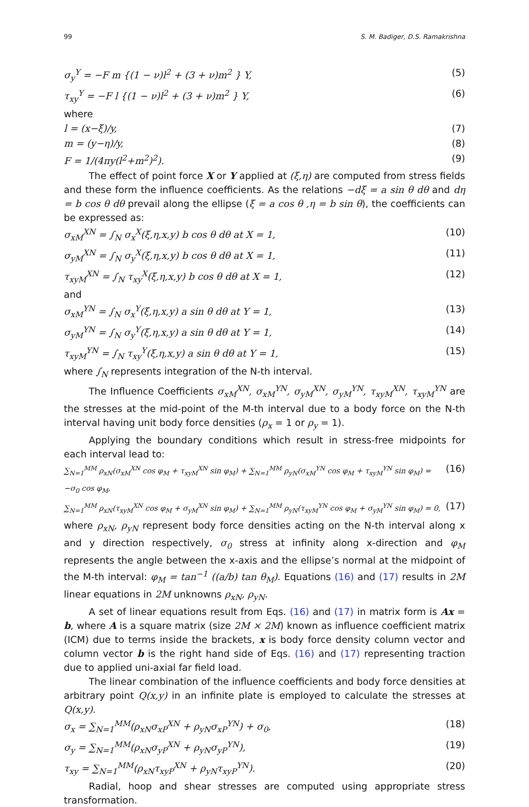99 S. M. Badiger, D.S. Ramakrishna
σ<sub>y</sub><sup>Y</sup> = −F m {(1 − ν)l<sup>2</sup> + (3 + ν)m<sup>2</sup> } Y, (5)
τ<sub>xy</sub><sup>Y</sup> = −F l {(1 − ν)l<sup>2</sup> + (3 + ν)m<sup>2</sup> } Y, (6)
where
l = (x−ξ)/y, (7)
m = (y−η)/y, (8)
F = 1/(4πy(l<sup>2</sup>+m<sup>2</sup>)<sup>2</sup>). (9)
The effect of point force X or Y applied at (ξ,η) are computed from stress fields and these form the influence coefficients. As the relations −dξ = a sin θ dθ and dη = b cos θ dθ prevail along the ellipse (ξ = a cos θ ,η = b sin θ), the coefficients can be expressed as:
σ<sub>xM</sub><sup>XN</sup> = ∫<sub>N</sub> σ<sub>x</sub><sup>X</sup>(ξ,η,x,y) b cos θ dθ at X = 1, (10)
σ<sub>yM</sub><sup>XN</sup> = ∫<sub>N</sub> σ<sub>y</sub><sup>X</sup>(ξ,η,x,y) b cos θ dθ at X = 1, (11)
τ<sub>xyM</sub><sup>XN</sup> = ∫<sub>N</sub> τ<sub>xy</sub><sup>X</sup>(ξ,η,x,y) b cos θ dθ at X = 1, (12)
and
σ<sub>xM</sub><sup>YN</sup> = ∫<sub>N</sub> σ<sub>x</sub><sup>Y</sup>(ξ,η,x,y) a sin θ dθ at Y = 1, (13)
σ<sub>yM</sub><sup>YN</sup> = ∫<sub>N</sub> σ<sub>y</sub><sup>Y</sup>(ξ,η,x,y) a sin θ dθ at Y = 1, (14)
τ<sub>xyM</sub><sup>YN</sup> = ∫<sub>N</sub> τ<sub>xy</sub><sup>Y</sup>(ξ,η,x,y) a sin θ dθ at Y = 1, (15)
where ∫<sub>N</sub> represents integration of the N-th interval.
The Influence Coefficients σ<sub>xM</sub><sup>XN</sup>, σ<sub>xM</sub><sup>YN</sup>, σ<sub>yM</sub><sup>XN</sup>, σ<sub>yM</sub><sup>YN</sup>, τ<sub>xyM</sub><sup>XN</sup>, τ<sub>xyM</sub><sup>YN</sup> are the stresses at the mid-point of the M-th interval due to a body force on the N-th interval having unit body force densities (ρ<sub>x</sub> = 1 or ρ<sub>y</sub> = 1).
Applying the boundary conditions which result in stress-free midpoints for each interval lead to:
∑<sub>N=1</sub><sup>MM</sup> ρ<sub>xN</sub>(σ<sub>xM</sub><sup>XN</sup> cos φ<sub>M</sub> + τ<sub>xyM</sub><sup>XN</sup> sin φ<sub>M</sub>) + ∑<sub>N=1</sub><sup>MM</sup> ρ<sub>yN</sub>(σ<sub>xM</sub><sup>YN</sup> cos φ<sub>M</sub> + τ<sub>xyM</sub><sup>YN</sup> sin φ<sub>M</sub>) = −σ<sub>0</sub> cos φ<sub>M</sub>, (16)
∑<sub>N=1</sub><sup>MM</sup> ρ<sub>xN</sub>(τ<sub>xyM</sub><sup>XN</sup> cos φ<sub>M</sub> + σ<sub>yM</sub><sup>XN</sup> sin φ<sub>M</sub>) + ∑<sub>N=1</sub><sup>MM</sup> ρ<sub>yN</sub>(τ<sub>xyM</sub><sup>YN</sup> cos φ<sub>M</sub> + σ<sub>yM</sub><sup>YN</sup> sin φ<sub>M</sub>) = 0, (17)
where ρ<sub>xN</sub>, ρ<sub>yN</sub> represent body force densities acting on the N-th interval along x and y direction respectively, σ<sub>0</sub> stress at infinity along x-direction and φ<sub>M</sub> represents the angle between the x-axis and the ellipse’s normal at the midpoint of the M-th interval: φ<sub>M</sub> = tan<sup>−1</sup> ((a/b) tan θ<sub>M</sub>). Equations (16) and (17) results in 2M linear equations in 2M unknowns ρ<sub>xN</sub>, ρ<sub>yN</sub>.
A set of linear equations result from Eqs. (16) and (17) in matrix form is Ax = b, where A is a square matrix (size 2M × 2M) known as influence coefficient matrix (ICM) due to terms inside the brackets, x is body force density column vector and column vector b is the right hand side of Eqs. (16) and (17) representing traction due to applied uni-axial far field load.
The linear combination of the influence coefficients and body force densities at arbitrary point Q(x,y) in an infinite plate is employed to calculate the stresses at Q(x,y).
σ<sub>x</sub> = ∑<sub>N=1</sub><sup>MM</sup>(ρ<sub>xN</sub>σ<sub>xP</sub><sup>XN</sup> + ρ<sub>yN</sub>σ<sub>xP</sub><sup>YN</sup>) + σ<sub>0</sub>, (18)
σ<sub>y</sub> = ∑<sub>N=1</sub><sup>MM</sup>(ρ<sub>xN</sub>σ<sub>yP</sub><sup>XN</sup> + ρ<sub>yN</sub>σ<sub>yP</sub><sup>YN</sup>), (19)
τ<sub>xy</sub> = ∑<sub>N=1</sub><sup>MM</sup>(ρ<sub>xN</sub>τ<sub>xyP</sub><sup>XN</sup> + ρ<sub>yN</sub>τ<sub>xyP</sub><sup>YN</sup>). (20)
Radial, hoop and shear stresses are computed using appropriate stress transformation.